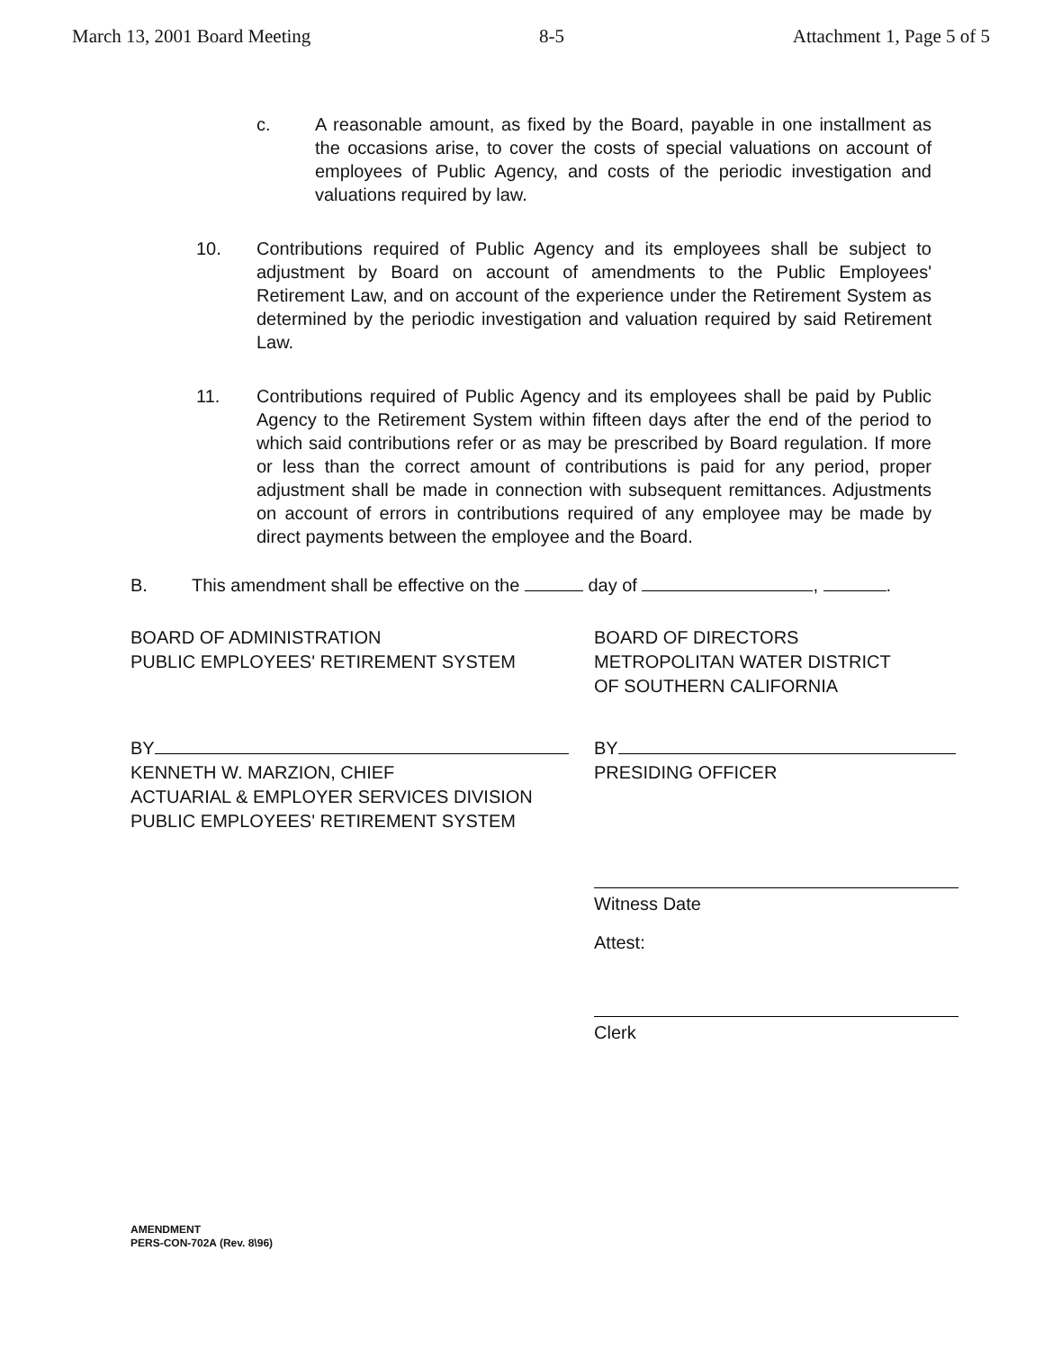March 13, 2001 Board Meeting 8-5 Attachment 1, Page 5 of 5
c. A reasonable amount, as fixed by the Board, payable in one installment as the occasions arise, to cover the costs of special valuations on account of employees of Public Agency, and costs of the periodic investigation and valuations required by law.
10. Contributions required of Public Agency and its employees shall be subject to adjustment by Board on account of amendments to the Public Employees' Retirement Law, and on account of the experience under the Retirement System as determined by the periodic investigation and valuation required by said Retirement Law.
11. Contributions required of Public Agency and its employees shall be paid by Public Agency to the Retirement System within fifteen days after the end of the period to which said contributions refer or as may be prescribed by Board regulation. If more or less than the correct amount of contributions is paid for any period, proper adjustment shall be made in connection with subsequent remittances. Adjustments on account of errors in contributions required of any employee may be made by direct payments between the employee and the Board.
B. This amendment shall be effective on the day of , .
BOARD OF ADMINISTRATION
PUBLIC EMPLOYEES' RETIREMENT SYSTEM
BOARD OF DIRECTORS
METROPOLITAN WATER DISTRICT
OF SOUTHERN CALIFORNIA
BY
KENNETH W. MARZION, CHIEF
ACTUARIAL & EMPLOYER SERVICES DIVISION
PUBLIC EMPLOYEES' RETIREMENT SYSTEM
BY
PRESIDING OFFICER
Witness Date
Attest:
Clerk
AMENDMENT
PERS-CON-702A (Rev. 8\96)